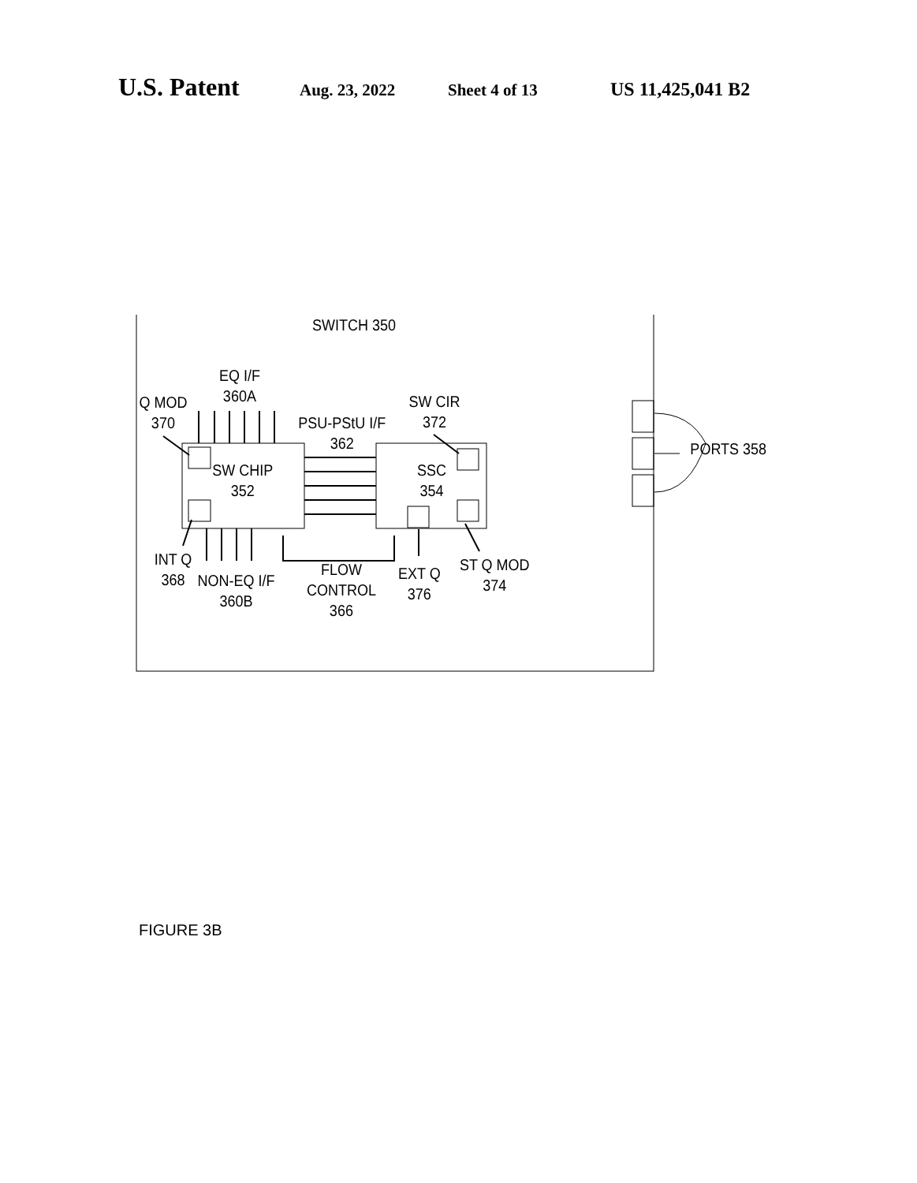U.S. Patent
Aug. 23, 2022 Sheet 4 of 13 US 11,425,041 B2
SWITCH 350
EQ I/F
360A
Q MOD
370
PSU-PStU I/F
362
SW CIR
372
SW CHIP
352
SSC
354
PORTS 358
INT Q
368
NON-EQ I/F
360B
FLOW
CONTROL
366
EXT Q
376
ST Q MOD
374
FIGURE 3B